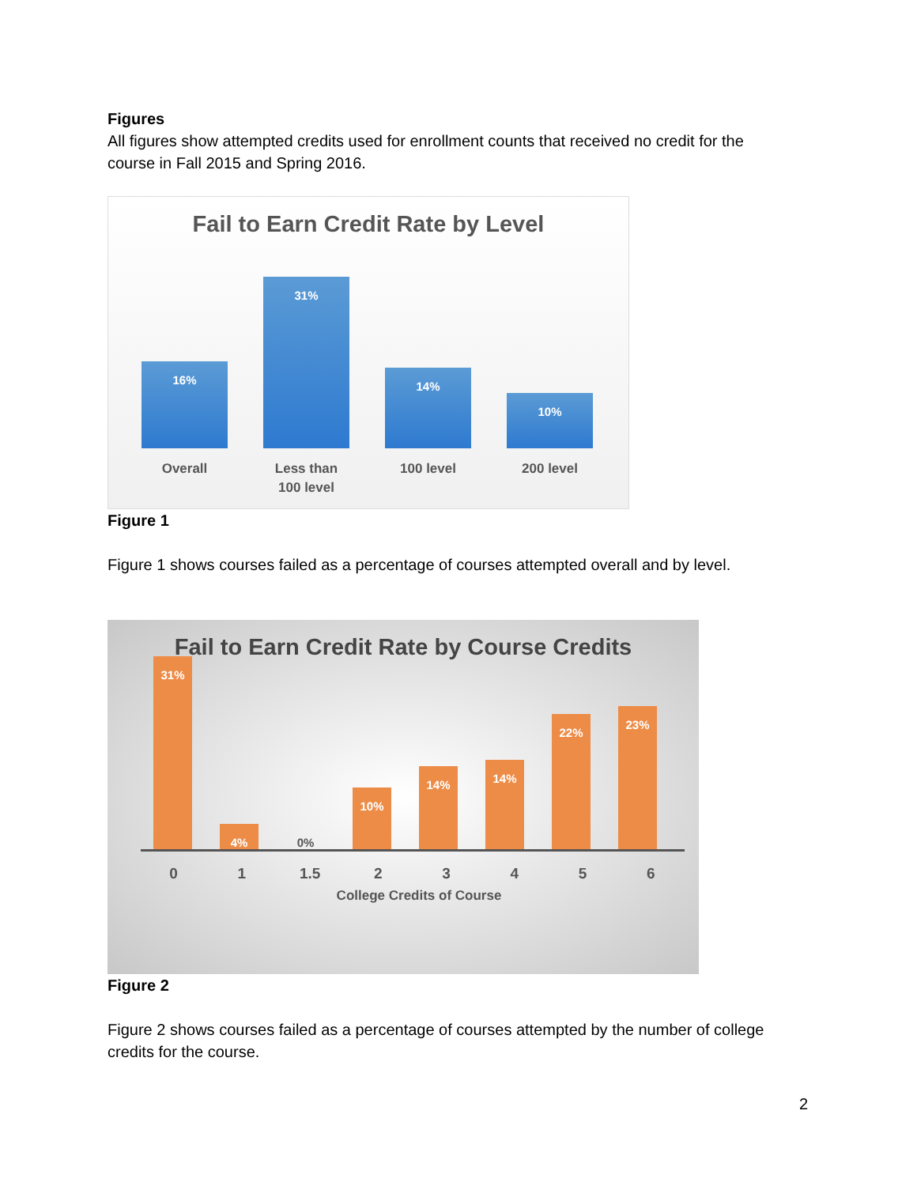Figures
All figures show attempted credits used for enrollment counts that received no credit for the course in Fall 2015 and Spring 2016.
Fail to Earn Credit Rate by Level
16%
31%
14%
10%
Overall Less than 100 level
100 level 200 level
Figure 1
Figure 1 shows courses failed as a percentage of courses attempted overall and by level.
Fail to Earn Credit Rate by Course Credits
31%
4%
0%
10%
14%
14%
22%
23%
0 1 1.5 2 3 4 5 6
College Credits of Course
Figure 2
Figure 2 shows courses failed as a percentage of courses attempted by the number of college credits for the course.
2